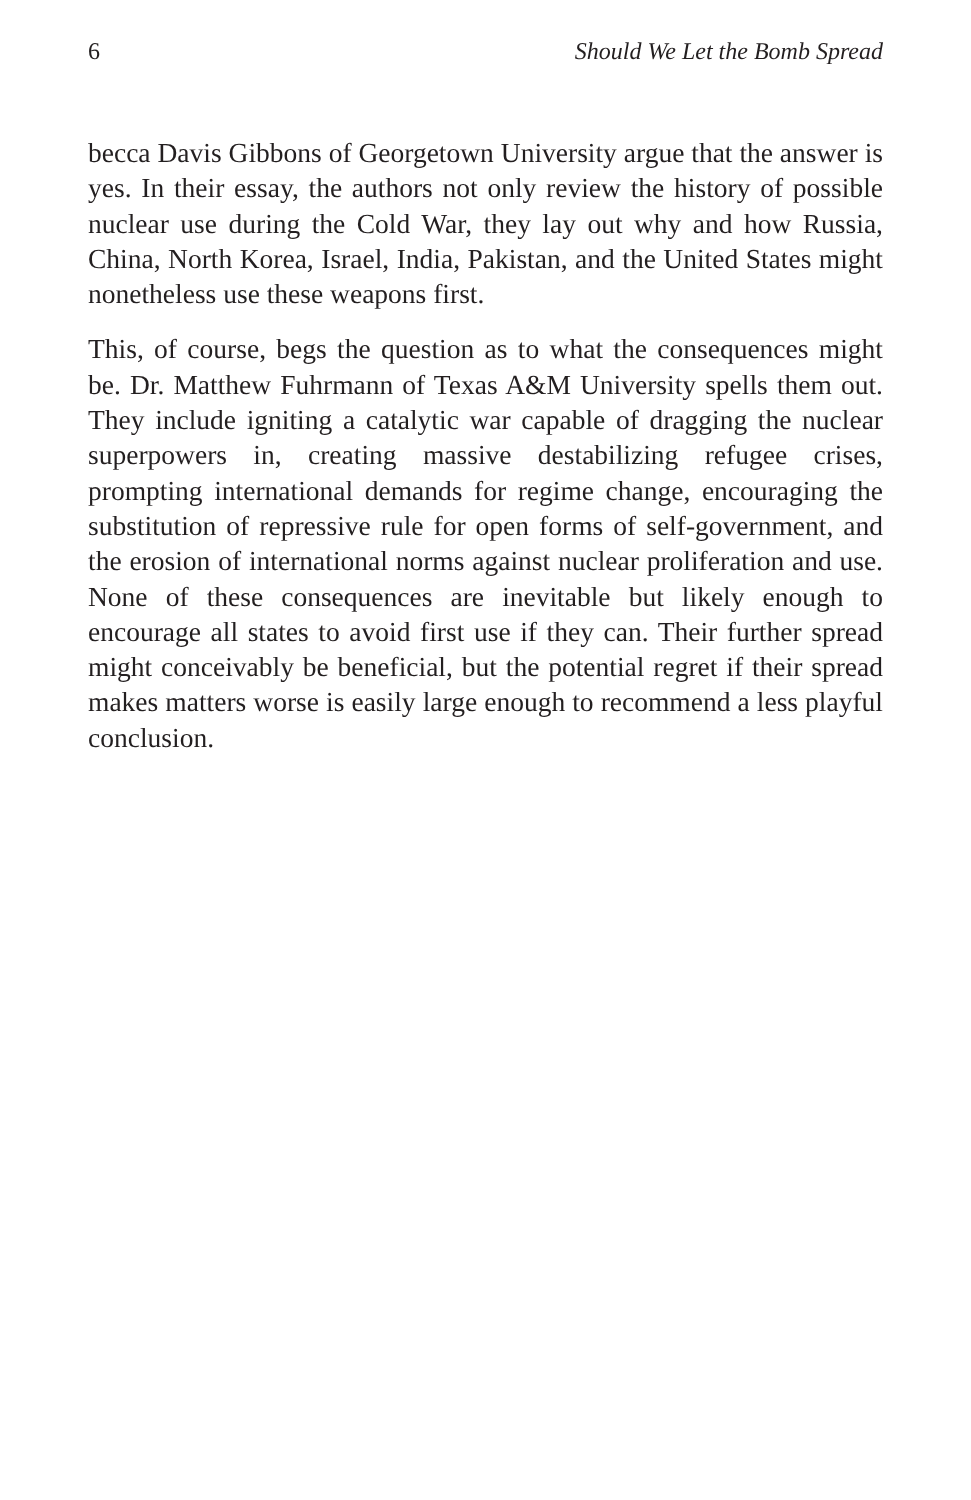6 Should We Let the Bomb Spread
becca Davis Gibbons of Georgetown University argue that the answer is yes. In their essay, the authors not only review the history of possible nuclear use during the Cold War, they lay out why and how Russia, China, North Korea, Israel, India, Pakistan, and the United States might nonetheless use these weapons first.
This, of course, begs the question as to what the consequences might be. Dr. Matthew Fuhrmann of Texas A&M University spells them out. They include igniting a catalytic war capable of dragging the nuclear superpowers in, creating massive destabilizing refugee crises, prompting international demands for regime change, encouraging the substitution of repressive rule for open forms of self-government, and the erosion of international norms against nuclear proliferation and use. None of these consequences are inevitable but likely enough to encourage all states to avoid first use if they can. Their further spread might conceivably be beneficial, but the potential regret if their spread makes matters worse is easily large enough to recommend a less playful conclusion.